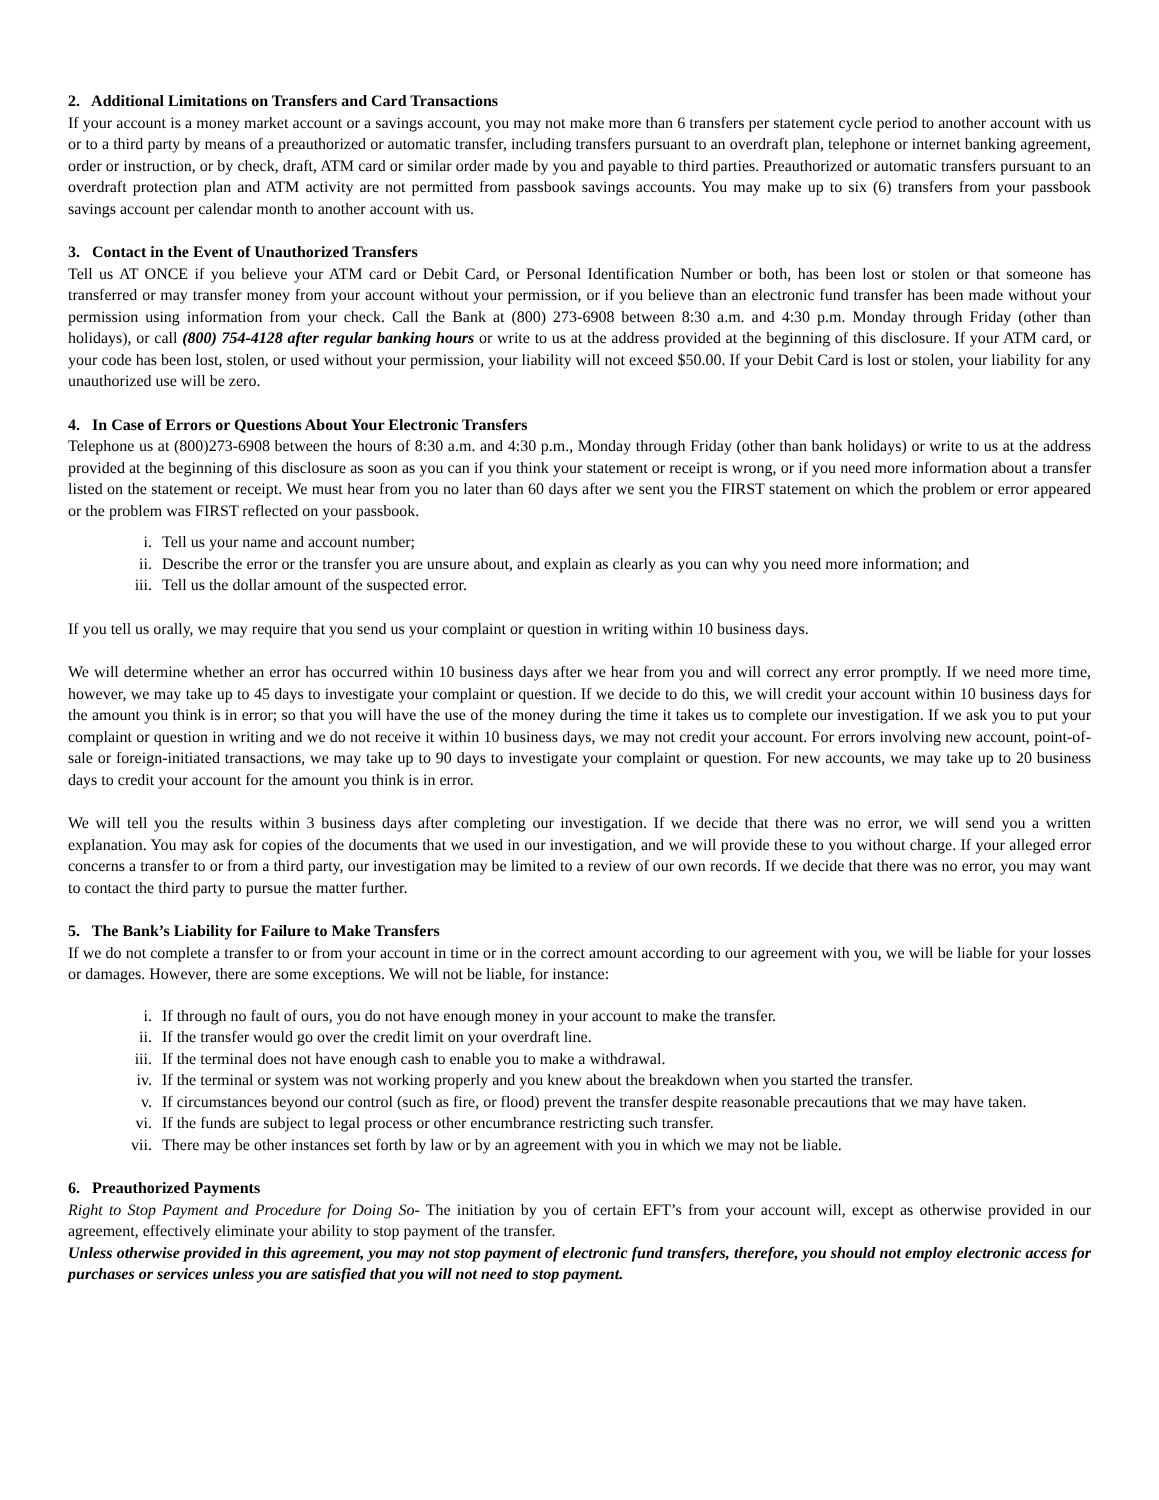2. Additional Limitations on Transfers and Card Transactions
If your account is a money market account or a savings account, you may not make more than 6 transfers per statement cycle period to another account with us or to a third party by means of a preauthorized or automatic transfer, including transfers pursuant to an overdraft plan, telephone or internet banking agreement, order or instruction, or by check, draft, ATM card or similar order made by you and payable to third parties. Preauthorized or automatic transfers pursuant to an overdraft protection plan and ATM activity are not permitted from passbook savings accounts. You may make up to six (6) transfers from your passbook savings account per calendar month to another account with us.
3. Contact in the Event of Unauthorized Transfers
Tell us AT ONCE if you believe your ATM card or Debit Card, or Personal Identification Number or both, has been lost or stolen or that someone has transferred or may transfer money from your account without your permission, or if you believe than an electronic fund transfer has been made without your permission using information from your check. Call the Bank at (800) 273-6908 between 8:30 a.m. and 4:30 p.m. Monday through Friday (other than holidays), or call (800) 754-4128 after regular banking hours or write to us at the address provided at the beginning of this disclosure. If your ATM card, or your code has been lost, stolen, or used without your permission, your liability will not exceed $50.00. If your Debit Card is lost or stolen, your liability for any unauthorized use will be zero.
4. In Case of Errors or Questions About Your Electronic Transfers
Telephone us at (800)273-6908 between the hours of 8:30 a.m. and 4:30 p.m., Monday through Friday (other than bank holidays) or write to us at the address provided at the beginning of this disclosure as soon as you can if you think your statement or receipt is wrong, or if you need more information about a transfer listed on the statement or receipt. We must hear from you no later than 60 days after we sent you the FIRST statement on which the problem or error appeared or the problem was FIRST reflected on your passbook.
i. Tell us your name and account number;
ii. Describe the error or the transfer you are unsure about, and explain as clearly as you can why you need more information; and
iii. Tell us the dollar amount of the suspected error.
If you tell us orally, we may require that you send us your complaint or question in writing within 10 business days.
We will determine whether an error has occurred within 10 business days after we hear from you and will correct any error promptly. If we need more time, however, we may take up to 45 days to investigate your complaint or question. If we decide to do this, we will credit your account within 10 business days for the amount you think is in error; so that you will have the use of the money during the time it takes us to complete our investigation. If we ask you to put your complaint or question in writing and we do not receive it within 10 business days, we may not credit your account. For errors involving new account, point-of-sale or foreign-initiated transactions, we may take up to 90 days to investigate your complaint or question. For new accounts, we may take up to 20 business days to credit your account for the amount you think is in error.
We will tell you the results within 3 business days after completing our investigation. If we decide that there was no error, we will send you a written explanation. You may ask for copies of the documents that we used in our investigation, and we will provide these to you without charge. If your alleged error concerns a transfer to or from a third party, our investigation may be limited to a review of our own records. If we decide that there was no error, you may want to contact the third party to pursue the matter further.
5. The Bank’s Liability for Failure to Make Transfers
If we do not complete a transfer to or from your account in time or in the correct amount according to our agreement with you, we will be liable for your losses or damages. However, there are some exceptions. We will not be liable, for instance:
i. If through no fault of ours, you do not have enough money in your account to make the transfer.
ii. If the transfer would go over the credit limit on your overdraft line.
iii. If the terminal does not have enough cash to enable you to make a withdrawal.
iv. If the terminal or system was not working properly and you knew about the breakdown when you started the transfer.
v. If circumstances beyond our control (such as fire, or flood) prevent the transfer despite reasonable precautions that we may have taken.
vi. If the funds are subject to legal process or other encumbrance restricting such transfer.
vii. There may be other instances set forth by law or by an agreement with you in which we may not be liable.
6. Preauthorized Payments
Right to Stop Payment and Procedure for Doing So- The initiation by you of certain EFT’s from your account will, except as otherwise provided in our agreement, effectively eliminate your ability to stop payment of the transfer.
Unless otherwise provided in this agreement, you may not stop payment of electronic fund transfers, therefore, you should not employ electronic access for purchases or services unless you are satisfied that you will not need to stop payment.